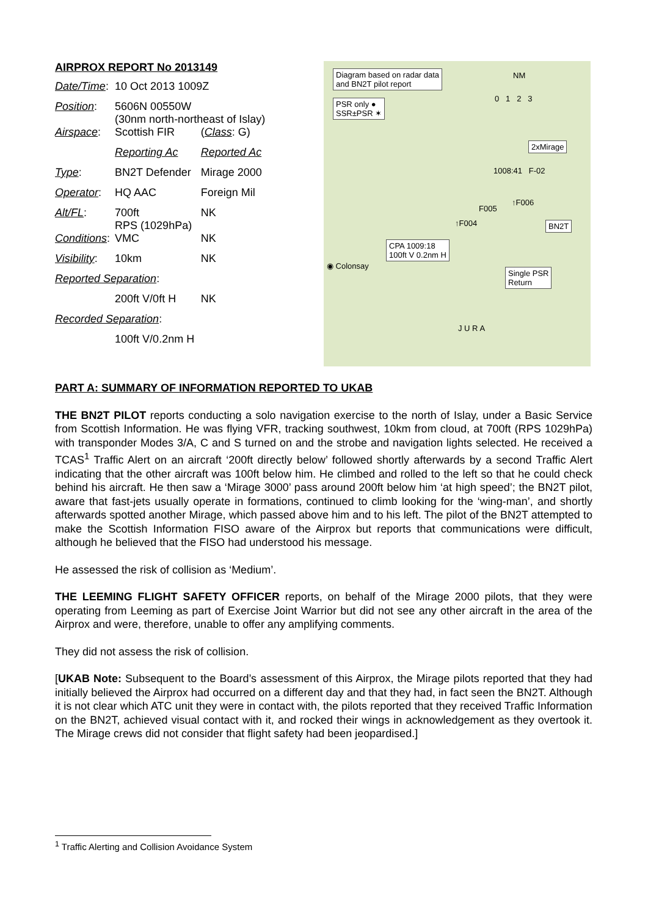AIRPROX REPORT No 2013149
| Date/Time : | 10 Oct 2013 1009Z | |
| Position : | 5606N 00550W (30nm north-northeast of Islay) | |
| Airspace : | Scottish FIR | ( Class : G) |
| | Reporting Ac | Reported Ac |
| Type : | BN2T Defender | Mirage 2000 |
| Operator : | HQ AAC | Foreign Mil |
| Alt/FL : | 700ft RPS (1029hPa) | NK |
| Conditions : | VMC | NK |
| Visibility : | 10km | NK |
| Reported Separation : | | |
| | 200ft V/0ft H | NK |
| Recorded Separation : | | |
| | 100ft V/0.2nm H | |
Diagram based on radar data
and BN2T pilot report
PSR only ●
SSR±PSR ✶
NM
0 1 2 3
2xMirage
1008:41 F-02
↑F006
F005
BN2T
↑F004
CPA 1009:18
100ft V 0.2nm H
◉ Colonsay
Single PSR
Return
J U R A
PART A: SUMMARY OF INFORMATION REPORTED TO UKAB
THE BN2T PILOT reports conducting a solo navigation exercise to the north of Islay, under a Basic Service from Scottish Information. He was flying VFR, tracking southwest, 10km from cloud, at 700ft (RPS 1029hPa) with transponder Modes 3/A, C and S turned on and the strobe and navigation lights selected. He received a TCAS<sup>1</sup> Traffic Alert on an aircraft ‘200ft directly below’ followed shortly afterwards by a second Traffic Alert indicating that the other aircraft was 100ft below him. He climbed and rolled to the left so that he could check behind his aircraft. He then saw a ‘Mirage 3000’ pass around 200ft below him ‘at high speed’; the BN2T pilot, aware that fast-jets usually operate in formations, continued to climb looking for the ‘wing-man’, and shortly afterwards spotted another Mirage, which passed above him and to his left. The pilot of the BN2T attempted to make the Scottish Information FISO aware of the Airprox but reports that communications were difficult, although he believed that the FISO had understood his message.
He assessed the risk of collision as ‘Medium’.
THE LEEMING FLIGHT SAFETY OFFICER reports, on behalf of the Mirage 2000 pilots, that they were operating from Leeming as part of Exercise Joint Warrior but did not see any other aircraft in the area of the Airprox and were, therefore, unable to offer any amplifying comments.
They did not assess the risk of collision.
[UKAB Note: Subsequent to the Board’s assessment of this Airprox, the Mirage pilots reported that they had initially believed the Airprox had occurred on a different day and that they had, in fact seen the BN2T. Although it is not clear which ATC unit they were in contact with, the pilots reported that they received Traffic Information on the BN2T, achieved visual contact with it, and rocked their wings in acknowledgement as they overtook it. The Mirage crews did not consider that flight safety had been jeopardised.]
<sup>1</sup> Traffic Alerting and Collision Avoidance System